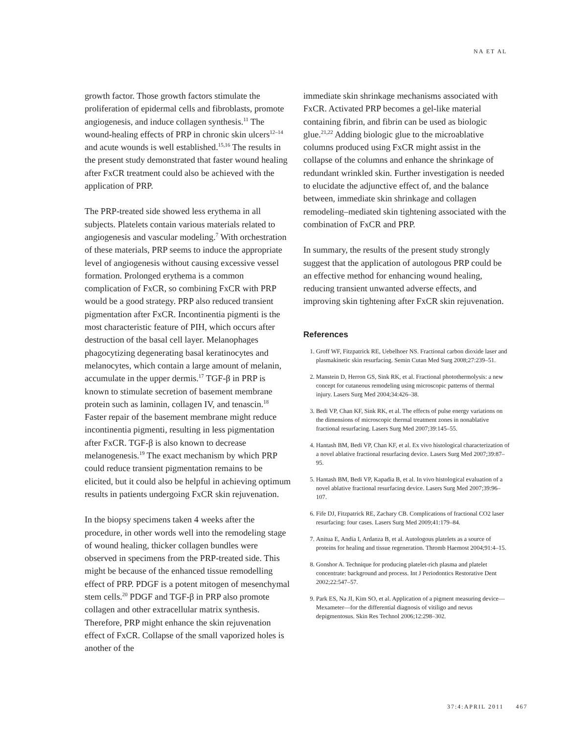NA ET AL
growth factor. Those growth factors stimulate the proliferation of epidermal cells and fibroblasts, promote angiogenesis, and induce collagen synthesis.<sup>11</sup> The wound-healing effects of PRP in chronic skin ulcers<sup>12–14</sup> and acute wounds is well established.<sup>15,16</sup> The results in the present study demonstrated that faster wound healing after FxCR treatment could also be achieved with the application of PRP.
The PRP-treated side showed less erythema in all subjects. Platelets contain various materials related to angiogenesis and vascular modeling.<sup>7</sup> With orchestration of these materials, PRP seems to induce the appropriate level of angiogenesis without causing excessive vessel formation. Prolonged erythema is a common complication of FxCR, so combining FxCR with PRP would be a good strategy. PRP also reduced transient pigmentation after FxCR. Incontinentia pigmenti is the most characteristic feature of PIH, which occurs after destruction of the basal cell layer. Melanophages phagocytizing degenerating basal keratinocytes and melanocytes, which contain a large amount of melanin, accumulate in the upper dermis.<sup>17</sup> TGF-β in PRP is known to stimulate secretion of basement membrane protein such as laminin, collagen IV, and tenascin.<sup>18</sup> Faster repair of the basement membrane might reduce incontinentia pigmenti, resulting in less pigmentation after FxCR. TGF-β is also known to decrease melanogenesis.<sup>19</sup> The exact mechanism by which PRP could reduce transient pigmentation remains to be elicited, but it could also be helpful in achieving optimum results in patients undergoing FxCR skin rejuvenation.
In the biopsy specimens taken 4 weeks after the procedure, in other words well into the remodeling stage of wound healing, thicker collagen bundles were observed in specimens from the PRP-treated side. This might be because of the enhanced tissue remodelling effect of PRP. PDGF is a potent mitogen of mesenchymal stem cells.<sup>20</sup> PDGF and TGF-β in PRP also promote collagen and other extracellular matrix synthesis. Therefore, PRP might enhance the skin rejuvenation effect of FxCR. Collapse of the small vaporized holes is another of the
immediate skin shrinkage mechanisms associated with FxCR. Activated PRP becomes a gel-like material containing fibrin, and fibrin can be used as biologic glue.<sup>21,22</sup> Adding biologic glue to the microablative columns produced using FxCR might assist in the collapse of the columns and enhance the shrinkage of redundant wrinkled skin. Further investigation is needed to elucidate the adjunctive effect of, and the balance between, immediate skin shrinkage and collagen remodeling–mediated skin tightening associated with the combination of FxCR and PRP.
In summary, the results of the present study strongly suggest that the application of autologous PRP could be an effective method for enhancing wound healing, reducing transient unwanted adverse effects, and improving skin tightening after FxCR skin rejuvenation.
References
1. Groff WF, Fitzpatrick RE, Uebelhoer NS. Fractional carbon dioxide laser and plasmakinetic skin resurfacing. Semin Cutan Med Surg 2008;27:239–51.
2. Manstein D, Herron GS, Sink RK, et al. Fractional photothermolysis: a new concept for cutaneous remodeling using microscopic patterns of thermal injury. Lasers Surg Med 2004;34:426–38.
3. Bedi VP, Chan KF, Sink RK, et al. The effects of pulse energy variations on the dimensions of microscopic thermal treatment zones in nonablative fractional resurfacing. Lasers Surg Med 2007;39:145–55.
4. Hantash BM, Bedi VP, Chan KF, et al. Ex vivo histological characterization of a novel ablative fractional resurfacing device. Lasers Surg Med 2007;39:87–95.
5. Hantash BM, Bedi VP, Kapadia B, et al. In vivo histological evaluation of a novel ablative fractional resurfacing device. Lasers Surg Med 2007;39:96–107.
6. Fife DJ, Fitzpatrick RE, Zachary CB. Complications of fractional CO2 laser resurfacing: four cases. Lasers Surg Med 2009;41:179–84.
7. Anitua E, Andia I, Ardanza B, et al. Autologous platelets as a source of proteins for healing and tissue regeneration. Thromb Haemost 2004;91:4–15.
8. Gonshor A. Technique for producing platelet-rich plasma and platelet concentrate: background and process. Int J Periodontics Restorative Dent 2002;22:547–57.
9. Park ES, Na JI, Kim SO, et al. Application of a pigment measuring device—Mexameter—for the differential diagnosis of vitiligo and nevus depigmentosus. Skin Res Technol 2006;12:298–302.
37:4:APRIL 2011 467